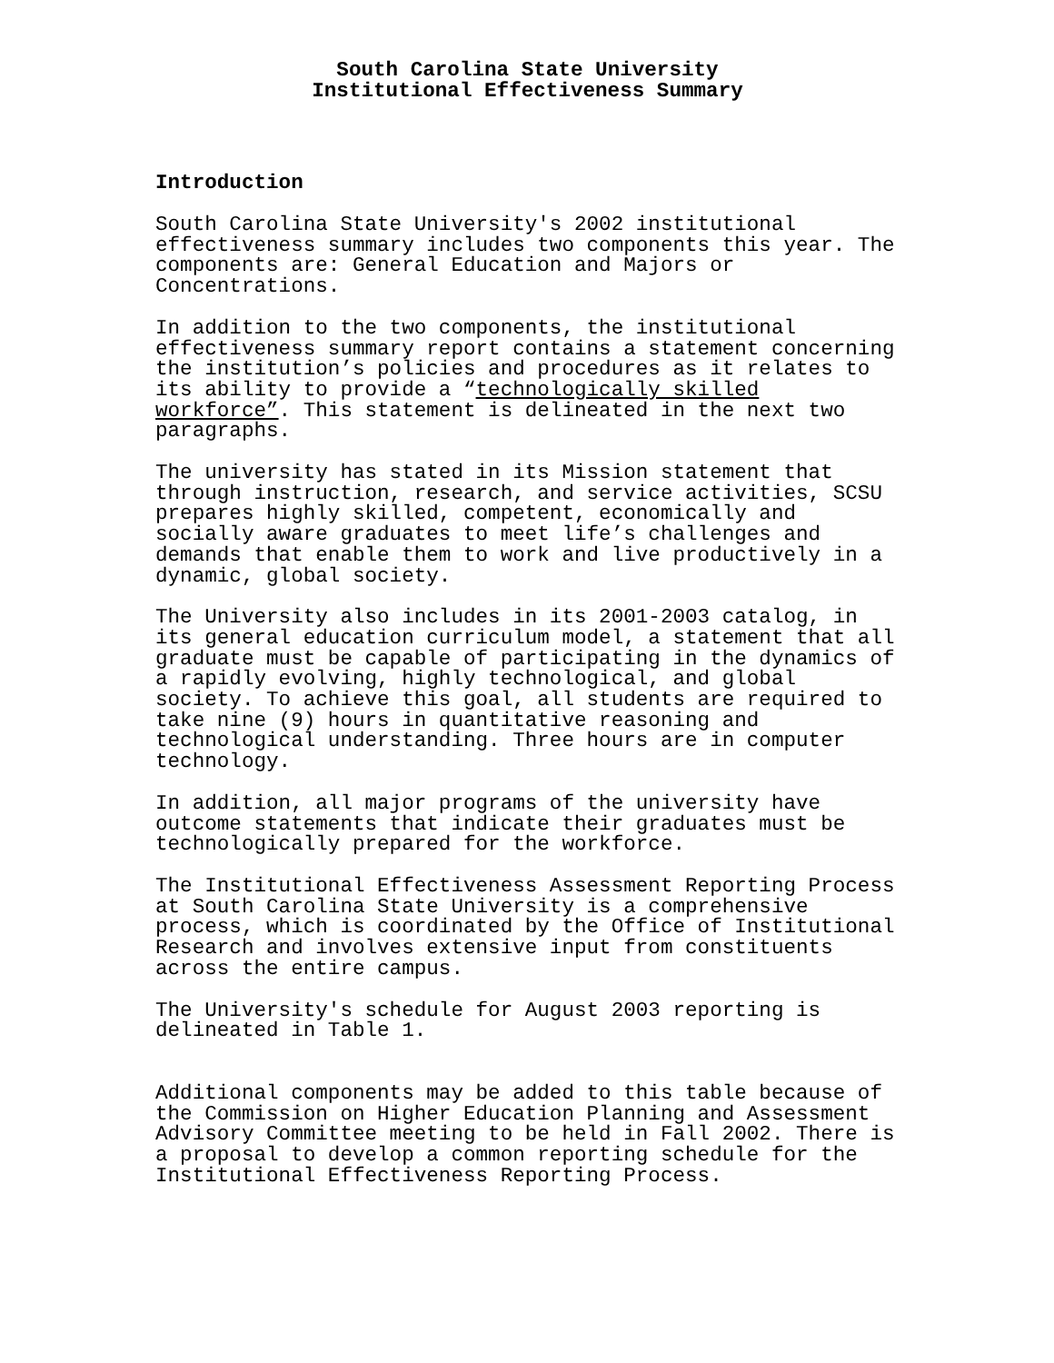South Carolina State University
Institutional Effectiveness Summary
Introduction
South Carolina State University's 2002 institutional effectiveness summary includes two components this year. The components are: General Education and Majors or Concentrations.
In addition to the two components, the institutional effectiveness summary report contains a statement concerning the institution’s policies and procedures as it relates to its ability to provide a “technologically skilled workforce”. This statement is delineated in the next two paragraphs.
The university has stated in its Mission statement that through instruction, research, and service activities, SCSU prepares highly skilled, competent, economically and socially aware graduates to meet life’s challenges and demands that enable them to work and live productively in a dynamic, global society.
The University also includes in its 2001-2003 catalog, in its general education curriculum model, a statement that all graduate must be capable of participating in the dynamics of a rapidly evolving, highly technological, and global society. To achieve this goal, all students are required to take nine (9) hours in quantitative reasoning and technological understanding. Three hours are in computer technology.
In addition, all major programs of the university have outcome statements that indicate their graduates must be technologically prepared for the workforce.
The Institutional Effectiveness Assessment Reporting Process at South Carolina State University is a comprehensive process, which is coordinated by the Office of Institutional Research and involves extensive input from constituents across the entire campus.
The University's schedule for August 2003 reporting is delineated in Table 1.
Additional components may be added to this table because of the Commission on Higher Education Planning and Assessment Advisory Committee meeting to be held in Fall 2002. There is a proposal to develop a common reporting schedule for the Institutional Effectiveness Reporting Process.